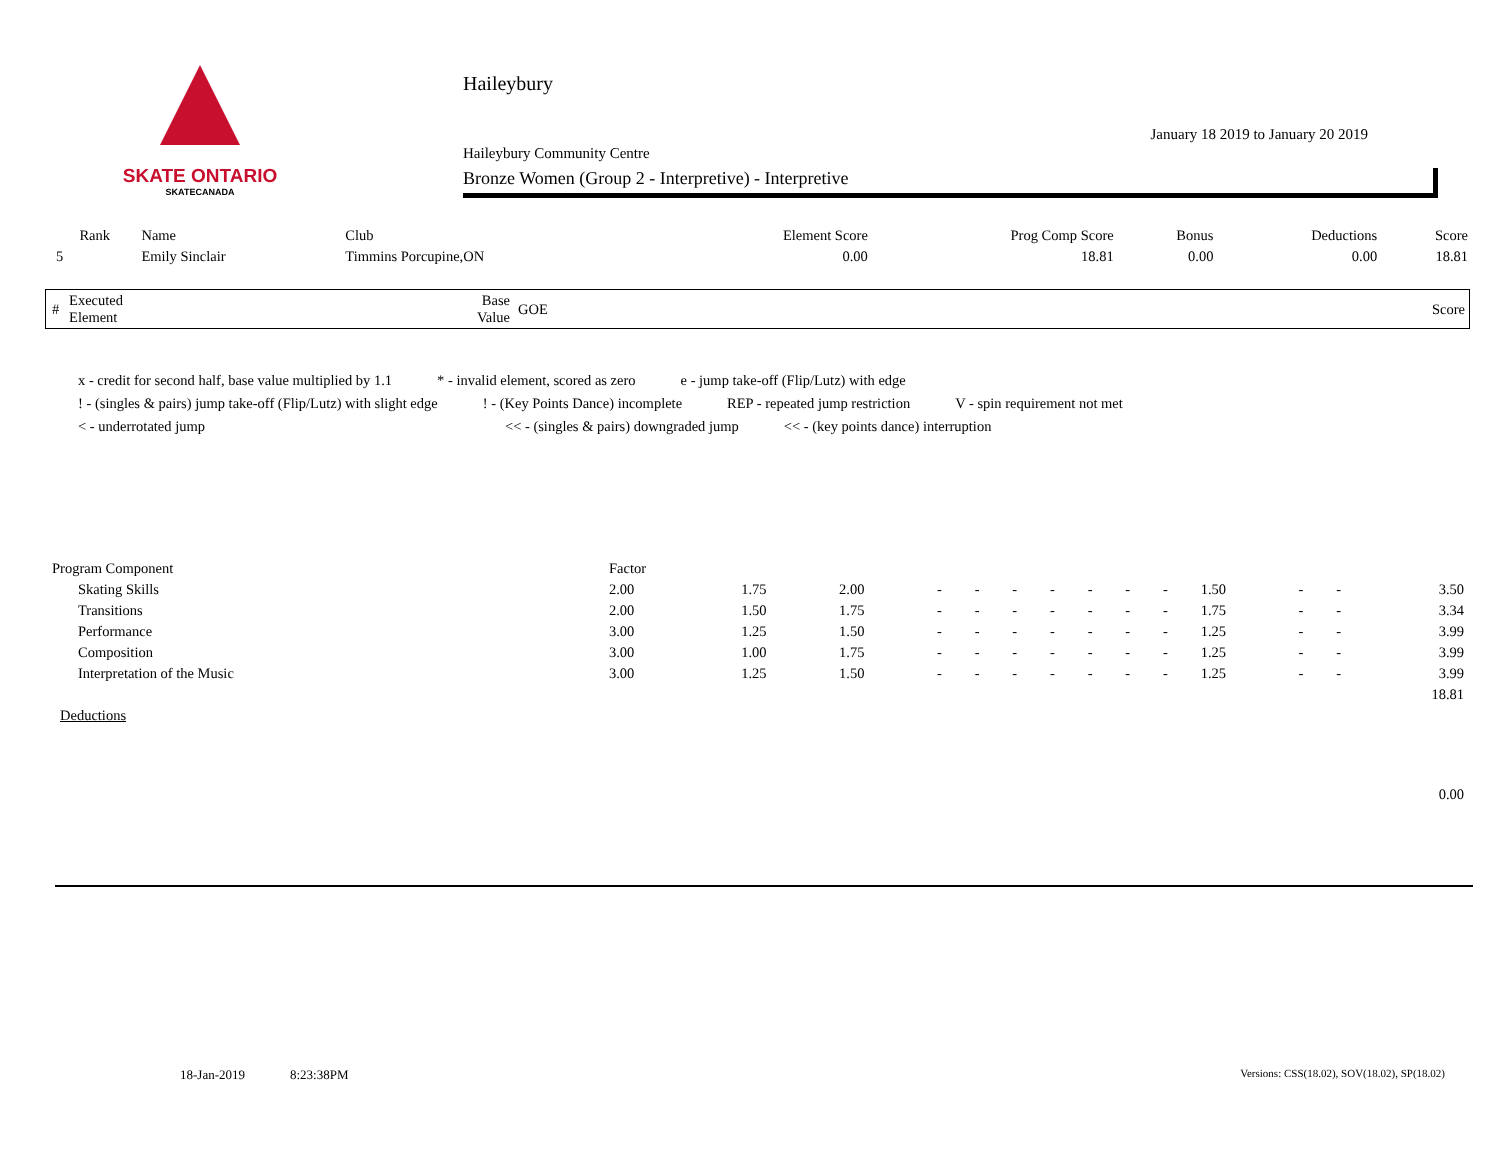SKATE ONTARIO
SKATECANADA
Haileybury
January 18 2019 to January 20 2019
Haileybury Community Centre
Bronze Women (Group 2 - Interpretive) - Interpretive
| Rank | Name | Club | Element Score | Prog Comp Score | Bonus | Deductions | Score |
| --- | --- | --- | --- | --- | --- | --- | --- |
| 5 | Emily Sinclair | Timmins Porcupine,ON | 0.00 | 18.81 | 0.00 | 0.00 | 18.81 |
| # | Executed Element | Base Value | GOE | Score |
| --- | --- | --- | --- | --- |
x - credit for second half, base value multiplied by 1.1 * - invalid element, scored as zero e - jump take-off (Flip/Lutz) with edge
! - (singles & pairs) jump take-off (Flip/Lutz) with slight edge! - (Key Points Dance) incomplete REP - repeated jump restriction V - spin requirement not met
< - underrotated jump << - (singles & pairs) downgraded jump << - (key points dance) interruption
| Program Component | Factor | | | | | | | | | | | | | | |
| Skating Skills | 2.00 | 1.75 | 2.00 | - | - | - | - | - | - | - | 1.50 | - | - | 3.50 | |
| Transitions | 2.00 | 1.50 | 1.75 | - | - | - | - | - | - | - | 1.75 | - | - | 3.34 | |
| Performance | 3.00 | 1.25 | 1.50 | - | - | - | - | - | - | - | 1.25 | - | - | 3.99 | |
| Composition | 3.00 | 1.00 | 1.75 | - | - | - | - | - | - | - | 1.25 | - | - | 3.99 | |
| Interpretation of the Music | 3.00 | 1.25 | 1.50 | - | - | - | - | - | - | - | 1.25 | - | - | 3.99 | |
| 18.81 | | | | | | | | | | | | | | | |
| Deductions | | | | | | | | | | | | | | | |
| 0.00 | | | | | | | | | | | | | | | |
18-Jan-2019 8:23:38PM Versions: CSS(18.02), SOV(18.02), SP(18.02)